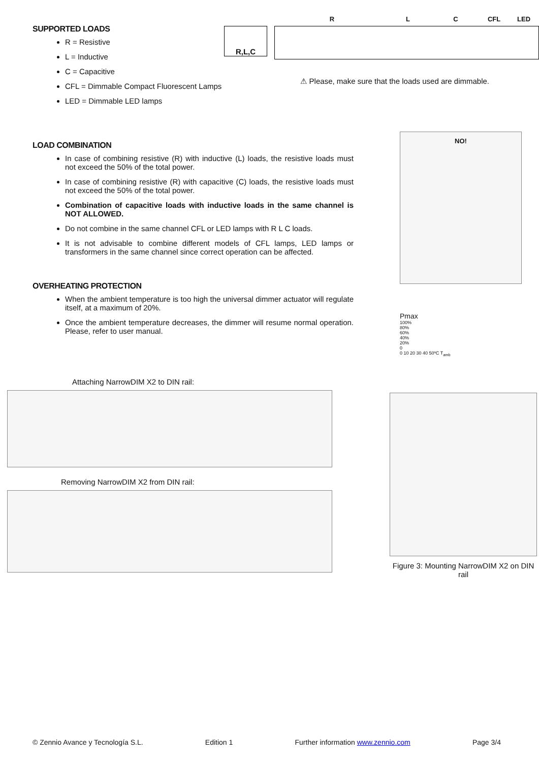SUPPORTED LOADS
R = Resistive
L = Inductive
C = Capacitive
CFL = Dimmable Compact Fluorescent Lamps
LED = Dimmable LED lamps
R L C CFL LED
R,L,C
⚠ Please, make sure that the loads used are dimmable.
LOAD COMBINATION
In case of combining resistive (R) with inductive (L) loads, the resistive loads must not exceed the 50% of the total power.
In case of combining resistive (R) with capacitive (C) loads, the resistive loads must not exceed the 50% of the total power.
Combination of capacitive loads with inductive loads in the same channel is NOT ALLOWED.
Do not combine in the same channel CFL or LED lamps with R L C loads.
It is not advisable to combine different models of CFL lamps, LED lamps or transformers in the same channel since correct operation can be affected.
OVERHEATING PROTECTION
When the ambient temperature is too high the universal dimmer actuator will regulate itself, at a maximum of 20%.
Once the ambient temperature decreases, the dimmer will resume normal operation. Please, refer to user manual.
NO!
Pmax
100%
80%
60%
40%
20%
0
0 10 20 30 40 50ºC T<sub>amb</sub>
Attaching NarrowDIM X2 to DIN rail:
Removing NarrowDIM X2 from DIN rail:
Figure 3: Mounting NarrowDIM X2 on DIN rail
© Zennio Avance y Tecnología S.L. Edition 1 Further information www.zennio.com Page 3/4